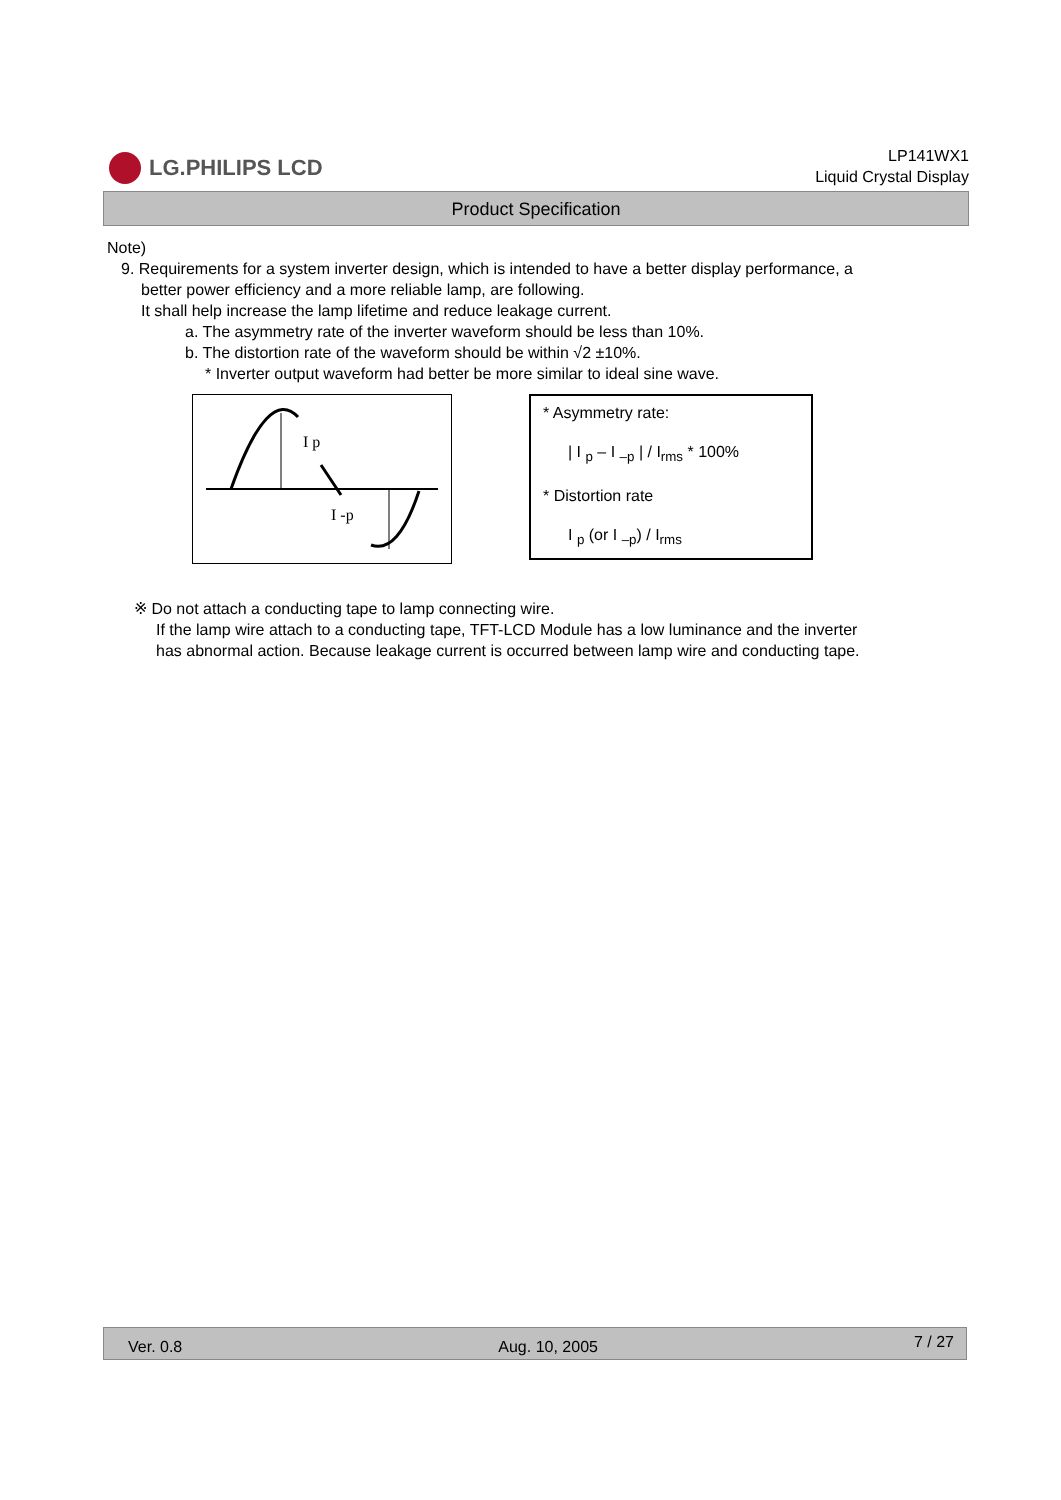LG.PHILIPS LCD
LP141WX1
Liquid Crystal Display
Product Specification
Note)
9. Requirements for a system inverter design, which is intended to have a better display performance, a
better power efficiency and a more reliable lamp, are following.
It shall help increase the lamp lifetime and reduce leakage current.
a. The asymmetry rate of the inverter waveform should be less than 10%.
b. The distortion rate of the waveform should be within √2 ±10%.
* Inverter output waveform had better be more similar to ideal sine wave.
I p
I -p
* Asymmetry rate:
| I <sub>p</sub> – I <sub>–p</sub> | / I<sub>rms</sub> * 100%
* Distortion rate
I <sub>p</sub> (or I <sub>–p</sub>) / I<sub>rms</sub>
※ Do not attach a conducting tape to lamp connecting wire.
If the lamp wire attach to a conducting tape, TFT-LCD Module has a low luminance and the inverter
has abnormal action. Because leakage current is occurred between lamp wire and conducting tape.
Ver. 0.8 Aug. 10, 2005 7 / 27